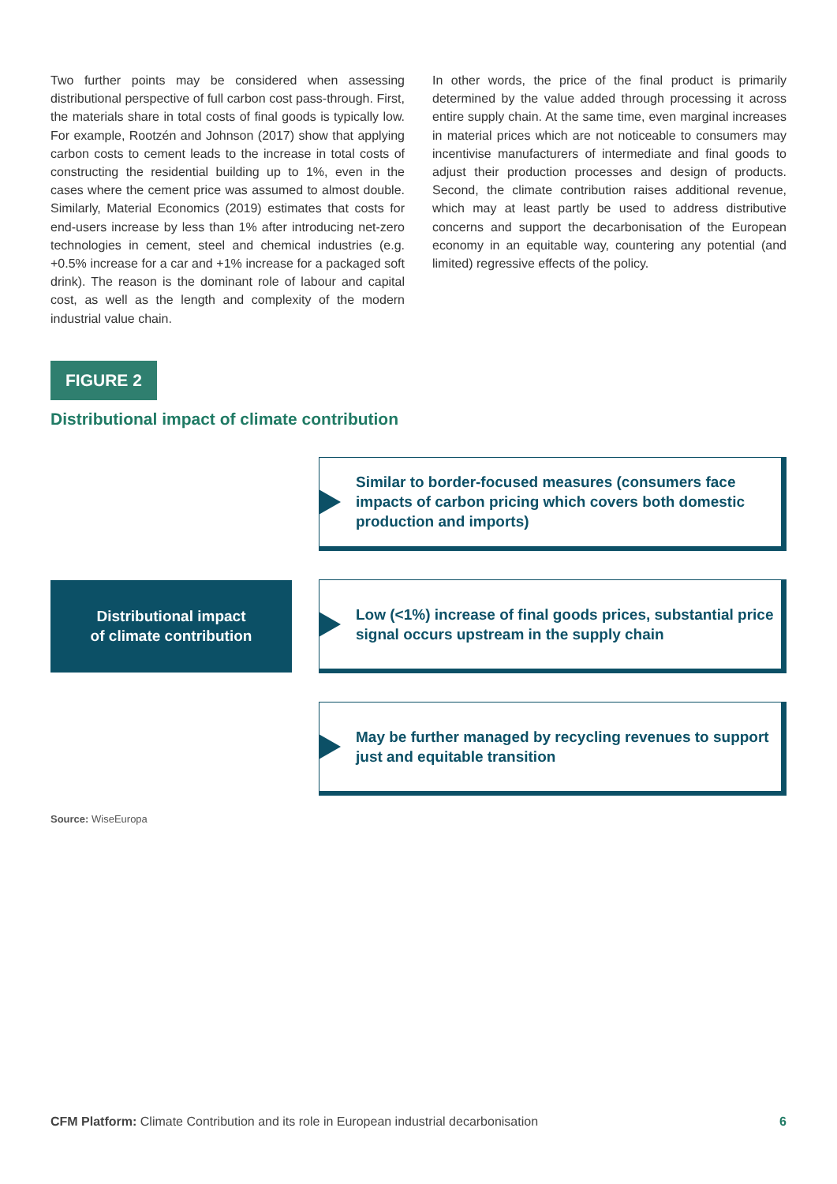Two further points may be considered when assessing distributional perspective of full carbon cost pass-through. First, the materials share in total costs of final goods is typically low. For example, Rootzén and Johnson (2017) show that applying carbon costs to cement leads to the increase in total costs of constructing the residential building up to 1%, even in the cases where the cement price was assumed to almost double. Similarly, Material Economics (2019) estimates that costs for end-users increase by less than 1% after introducing net-zero technologies in cement, steel and chemical industries (e.g. +0.5% increase for a car and +1% increase for a packaged soft drink). The reason is the dominant role of labour and capital cost, as well as the length and complexity of the modern industrial value chain.
In other words, the price of the final product is primarily determined by the value added through processing it across entire supply chain. At the same time, even marginal increases in material prices which are not noticeable to consumers may incentivise manufacturers of intermediate and final goods to adjust their production processes and design of products. Second, the climate contribution raises additional revenue, which may at least partly be used to address distributive concerns and support the decarbonisation of the European economy in an equitable way, countering any potential (and limited) regressive effects of the policy.
FIGURE 2
Distributional impact of climate contribution
Distributional impact
of climate contribution
Similar to border-focused measures (consumers face impacts of carbon pricing which covers both domestic production and imports)
Low (<1%) increase of final goods prices, substantial price signal occurs upstream in the supply chain
May be further managed by recycling revenues to support just and equitable transition
Source: WiseEuropa
CFM Platform: Climate Contribution and its role in European industrial decarbonisation 6